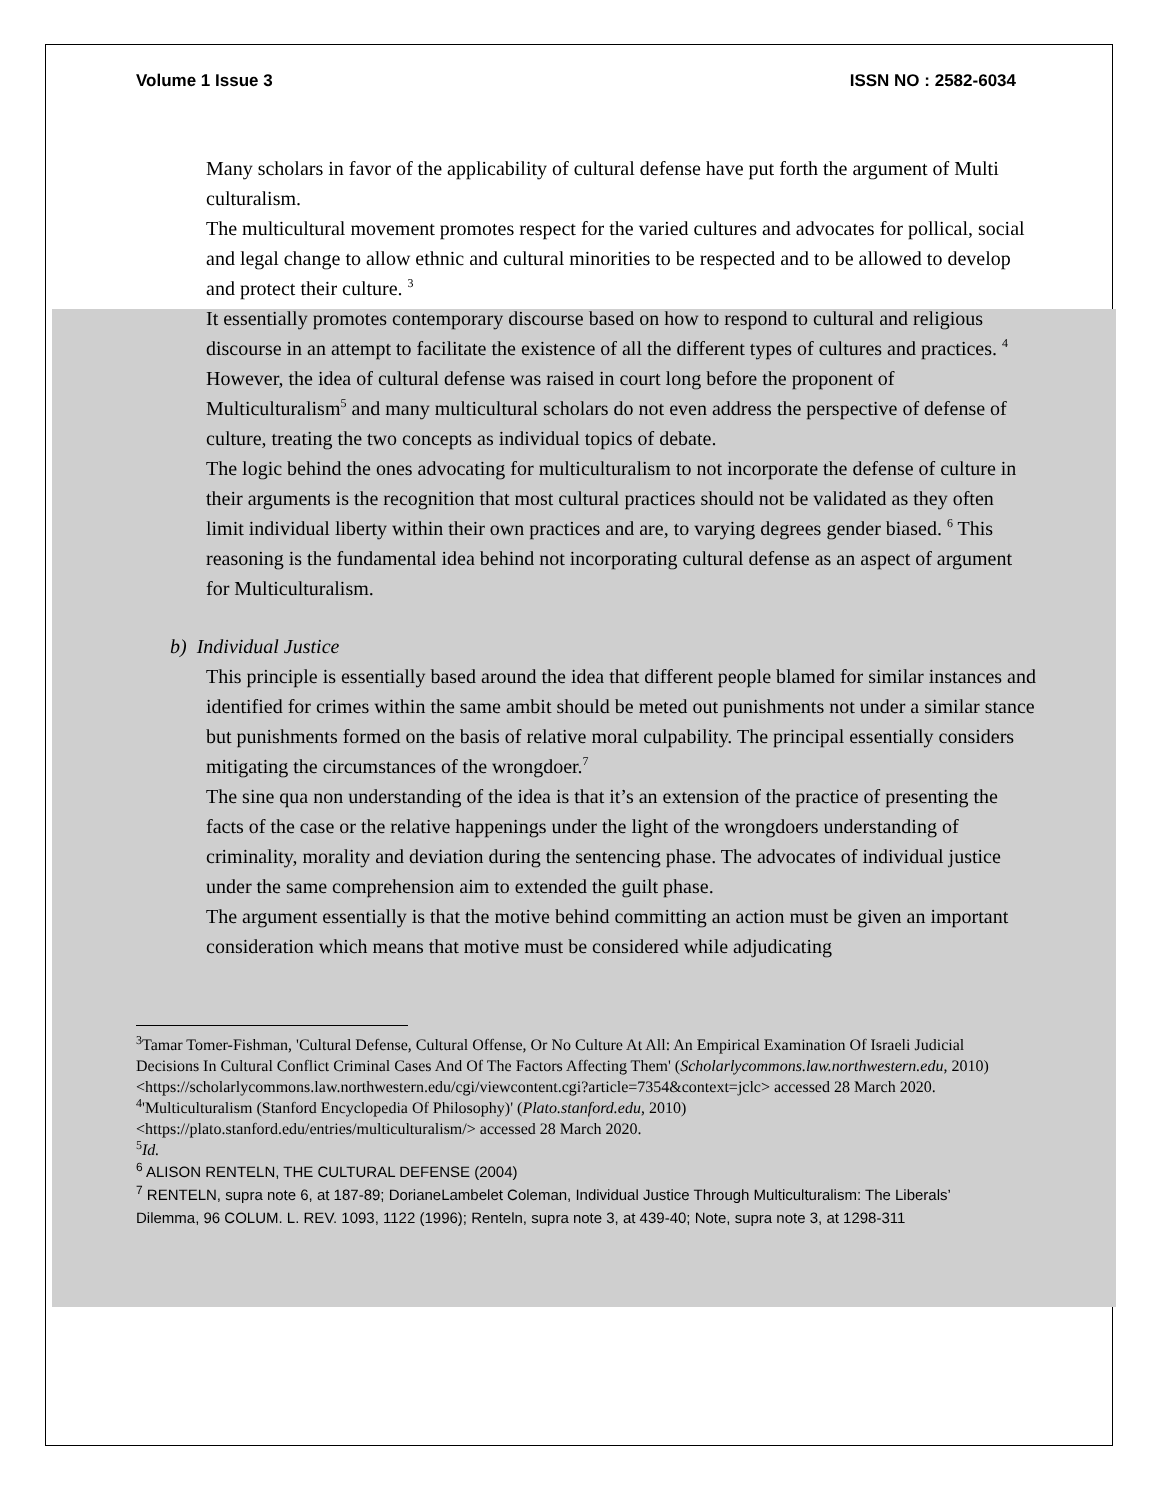Volume 1 Issue 3 ISSN NO : 2582-6034
Many scholars in favor of the applicability of cultural defense have put forth the argument of Multi culturalism.
The multicultural movement promotes respect for the varied cultures and advocates for pollical, social and legal change to allow ethnic and cultural minorities to be respected and to be allowed to develop and protect their culture. <sup>3</sup>
It essentially promotes contemporary discourse based on how to respond to cultural and religious discourse in an attempt to facilitate the existence of all the different types of cultures and practices. <sup>4</sup>
However, the idea of cultural defense was raised in court long before the proponent of Multiculturalism<sup>5</sup> and many multicultural scholars do not even address the perspective of defense of culture, treating the two concepts as individual topics of debate.
The logic behind the ones advocating for multiculturalism to not incorporate the defense of culture in their arguments is the recognition that most cultural practices should not be validated as they often limit individual liberty within their own practices and are, to varying degrees gender biased. <sup>6</sup> This reasoning is the fundamental idea behind not incorporating cultural defense as an aspect of argument for Multiculturalism.
b) Individual Justice
This principle is essentially based around the idea that different people blamed for similar instances and identified for crimes within the same ambit should be meted out punishments not under a similar stance but punishments formed on the basis of relative moral culpability. The principal essentially considers mitigating the circumstances of the wrongdoer.<sup>7</sup>
The sine qua non understanding of the idea is that it’s an extension of the practice of presenting the facts of the case or the relative happenings under the light of the wrongdoers understanding of criminality, morality and deviation during the sentencing phase. The advocates of individual justice under the same comprehension aim to extended the guilt phase.
The argument essentially is that the motive behind committing an action must be given an important consideration which means that motive must be considered while adjudicating
<sup>3</sup> Tamar Tomer-Fishman, 'Cultural Defense, Cultural Offense, Or No Culture At All: An Empirical Examination Of Israeli Judicial Decisions In Cultural Conflict Criminal Cases And Of The Factors Affecting Them' (Scholarlycommons.law.northwestern.edu, 2010) <https://scholarlycommons.law.northwestern.edu/cgi/viewcontent.cgi?article=7354&context=jclc> accessed 28 March 2020.
<sup>4</sup> 'Multiculturalism (Stanford Encyclopedia Of Philosophy)' (Plato.stanford.edu, 2010) <https://plato.stanford.edu/entries/multiculturalism/> accessed 28 March 2020.
<sup>5</sup> Id.
<sup>6</sup> ALISON RENTELN, THE CULTURAL DEFENSE (2004)
<sup>7</sup> RENTELN, supra note 6, at 187-89; DorianeLambelet Coleman, Individual Justice Through Multiculturalism: The Liberals’ Dilemma, 96 COLUM. L. REV. 1093, 1122 (1996); Renteln, supra note 3, at 439-40; Note, supra note 3, at 1298-311